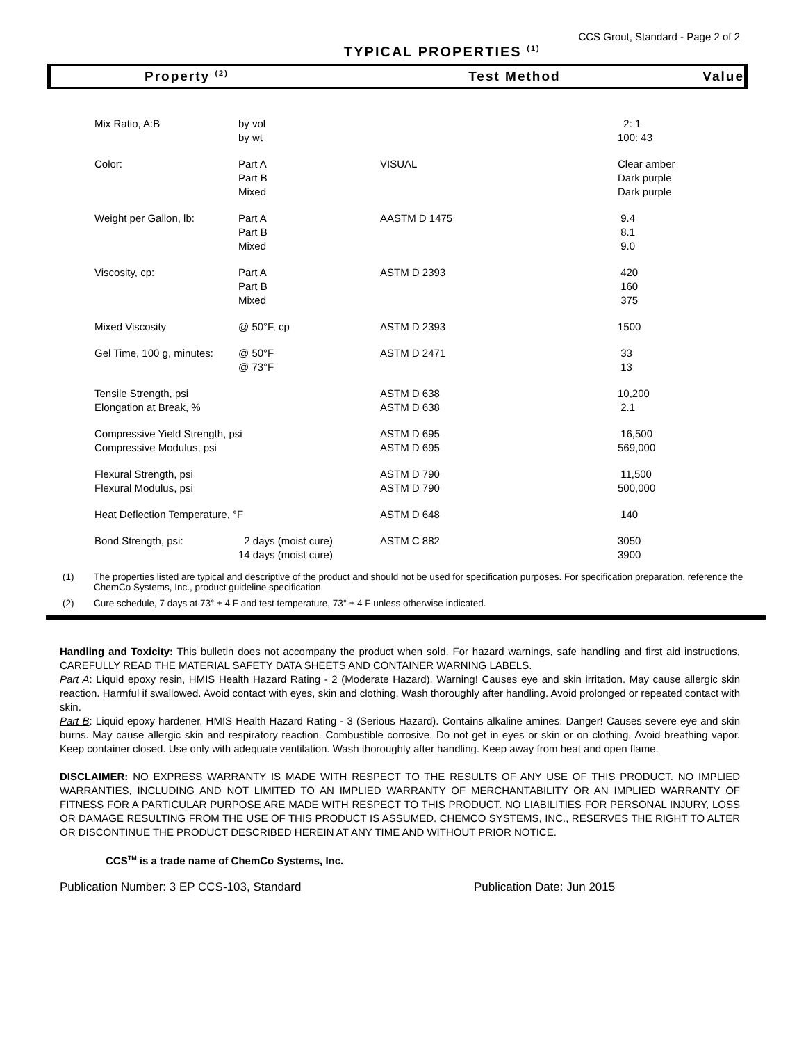CCS Grout, Standard - Page 2 of 2
TYPICAL PROPERTIES <sup>(1)</sup>
Property <sup>(2)</sup>
Test Method Value
| Mix Ratio, A:B | by vol by wt | | 2: 1 100: 43 |
| Color: | Part A Part B Mixed | VISUAL | Clear amber Dark purple Dark purple |
| Weight per Gallon, lb: | Part A Part B Mixed | AASTM D 1475 | 9.4 8.1 9.0 |
| Viscosity, cp: | Part A Part B Mixed | ASTM D 2393 | 420 160 375 |
| Mixed Viscosity | @ 50°F, cp | ASTM D 2393 | 1500 |
| Gel Time, 100 g, minutes: | @ 50°F @ 73°F | ASTM D 2471 | 33 13 |
| Tensile Strength, psi Elongation at Break, % | | ASTM D 638 ASTM D 638 | 10,200 2.1 |
| Compressive Yield Strength, psi Compressive Modulus, psi | | ASTM D 695 ASTM D 695 | 16,500 569,000 |
| Flexural Strength, psi Flexural Modulus, psi | | ASTM D 790 ASTM D 790 | 11,500 500,000 |
| Heat Deflection Temperature, °F | | ASTM D 648 | 140 |
| Bond Strength, psi: | 2 days (moist cure) 14 days (moist cure) | ASTM C 882 | 3050 3900 |
(1) The properties listed are typical and descriptive of the product and should not be used for specification purposes. For specification preparation, reference the ChemCo Systems, Inc., product guideline specification.
(2) Cure schedule, 7 days at 73° ± 4 F and test temperature, 73° ± 4 F unless otherwise indicated.
Handling and Toxicity: This bulletin does not accompany the product when sold. For hazard warnings, safe handling and first aid instructions, CAREFULLY READ THE MATERIAL SAFETY DATA SHEETS AND CONTAINER WARNING LABELS.
Part A: Liquid epoxy resin, HMIS Health Hazard Rating - 2 (Moderate Hazard). Warning! Causes eye and skin irritation. May cause allergic skin reaction. Harmful if swallowed. Avoid contact with eyes, skin and clothing. Wash thoroughly after handling. Avoid prolonged or repeated contact with skin.
Part B: Liquid epoxy hardener, HMIS Health Hazard Rating - 3 (Serious Hazard). Contains alkaline amines. Danger! Causes severe eye and skin burns. May cause allergic skin and respiratory reaction. Combustible corrosive. Do not get in eyes or skin or on clothing. Avoid breathing vapor. Keep container closed. Use only with adequate ventilation. Wash thoroughly after handling. Keep away from heat and open flame.
DISCLAIMER: NO EXPRESS WARRANTY IS MADE WITH RESPECT TO THE RESULTS OF ANY USE OF THIS PRODUCT. NO IMPLIED WARRANTIES, INCLUDING AND NOT LIMITED TO AN IMPLIED WARRANTY OF MERCHANTABILITY OR AN IMPLIED WARRANTY OF FITNESS FOR A PARTICULAR PURPOSE ARE MADE WITH RESPECT TO THIS PRODUCT. NO LIABILITIES FOR PERSONAL INJURY, LOSS OR DAMAGE RESULTING FROM THE USE OF THIS PRODUCT IS ASSUMED. CHEMCO SYSTEMS, INC., RESERVES THE RIGHT TO ALTER OR DISCONTINUE THE PRODUCT DESCRIBED HEREIN AT ANY TIME AND WITHOUT PRIOR NOTICE.
CCS<sup>TM</sup> is a trade name of ChemCo Systems, Inc.
Publication Number: 3 EP CCS-103, Standard Publication Date: Jun 2015